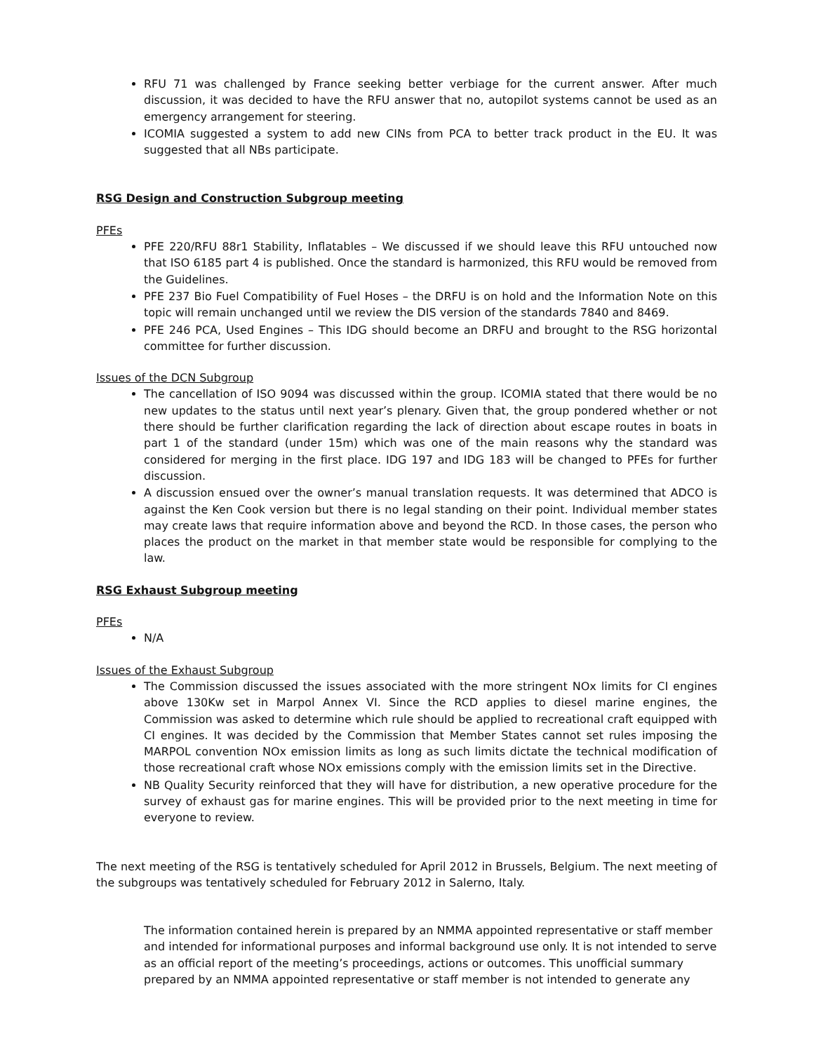RFU 71 was challenged by France seeking better verbiage for the current answer. After much discussion, it was decided to have the RFU answer that no, autopilot systems cannot be used as an emergency arrangement for steering.
ICOMIA suggested a system to add new CINs from PCA to better track product in the EU. It was suggested that all NBs participate.
RSG Design and Construction Subgroup meeting
PFEs
PFE 220/RFU 88r1 Stability, Inflatables – We discussed if we should leave this RFU untouched now that ISO 6185 part 4 is published. Once the standard is harmonized, this RFU would be removed from the Guidelines.
PFE 237 Bio Fuel Compatibility of Fuel Hoses – the DRFU is on hold and the Information Note on this topic will remain unchanged until we review the DIS version of the standards 7840 and 8469.
PFE 246 PCA, Used Engines – This IDG should become an DRFU and brought to the RSG horizontal committee for further discussion.
Issues of the DCN Subgroup
The cancellation of ISO 9094 was discussed within the group. ICOMIA stated that there would be no new updates to the status until next year’s plenary. Given that, the group pondered whether or not there should be further clarification regarding the lack of direction about escape routes in boats in part 1 of the standard (under 15m) which was one of the main reasons why the standard was considered for merging in the first place. IDG 197 and IDG 183 will be changed to PFEs for further discussion.
A discussion ensued over the owner’s manual translation requests. It was determined that ADCO is against the Ken Cook version but there is no legal standing on their point. Individual member states may create laws that require information above and beyond the RCD. In those cases, the person who places the product on the market in that member state would be responsible for complying to the law.
RSG Exhaust Subgroup meeting
PFEs
N/A
Issues of the Exhaust Subgroup
The Commission discussed the issues associated with the more stringent NOx limits for CI engines above 130Kw set in Marpol Annex VI. Since the RCD applies to diesel marine engines, the Commission was asked to determine which rule should be applied to recreational craft equipped with CI engines. It was decided by the Commission that Member States cannot set rules imposing the MARPOL convention NOx emission limits as long as such limits dictate the technical modification of those recreational craft whose NOx emissions comply with the emission limits set in the Directive.
NB Quality Security reinforced that they will have for distribution, a new operative procedure for the survey of exhaust gas for marine engines. This will be provided prior to the next meeting in time for everyone to review.
The next meeting of the RSG is tentatively scheduled for April 2012 in Brussels, Belgium. The next meeting of the subgroups was tentatively scheduled for February 2012 in Salerno, Italy.
The information contained herein is prepared by an NMMA appointed representative or staff member and intended for informational purposes and informal background use only. It is not intended to serve as an official report of the meeting’s proceedings, actions or outcomes. This unofficial summary prepared by an NMMA appointed representative or staff member is not intended to generate any